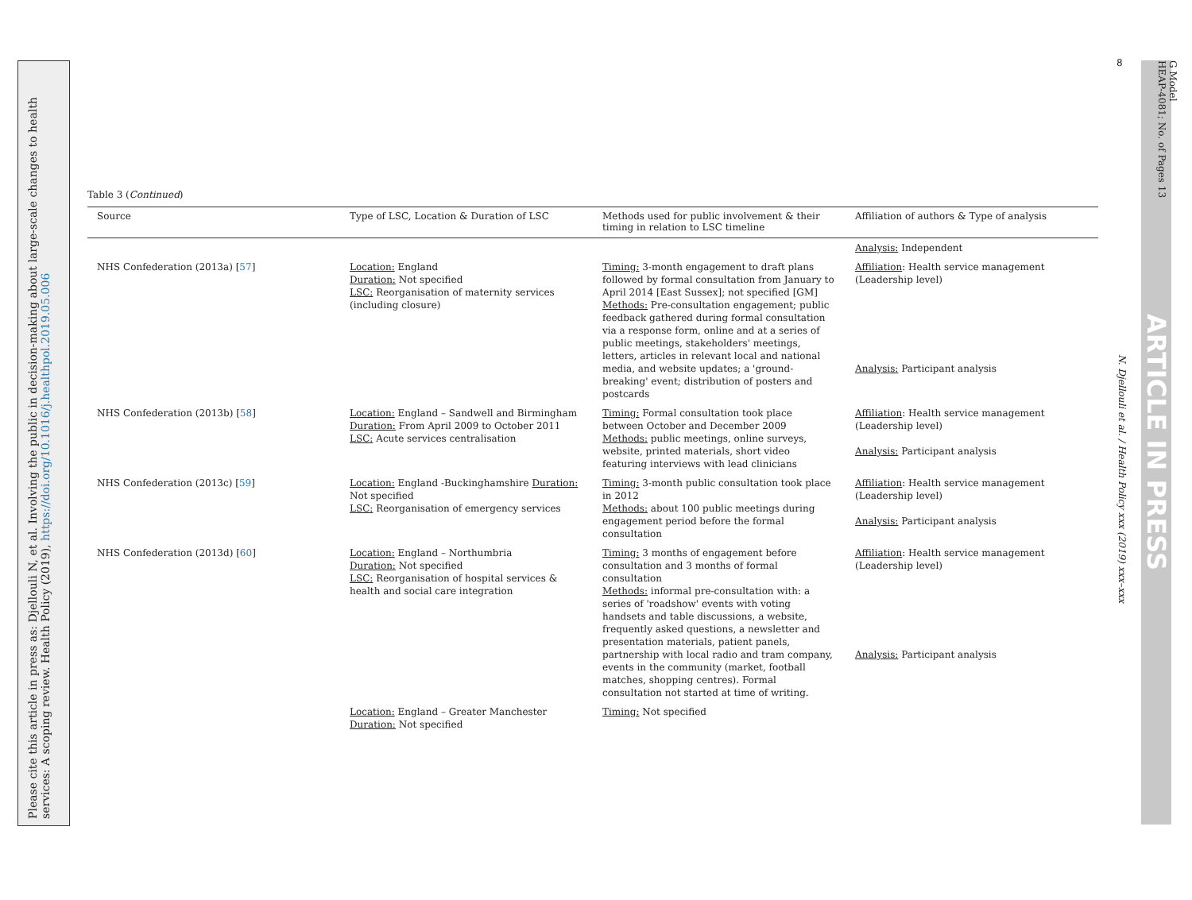ARTICLE IN PRESS
G Model
HEAP-4081; No. of Pages 13
N. Djellouli et al. / Health Policy xxx (2019) xxx–xxx
Please cite this article in press as: Djellouli N, et al. Involving the public in decision-making about large-scale changes to health services: A scoping review. Health Policy (2019), https://doi.org/10.1016/j.healthpol.2019.05.006
Table 3 (Continued)
| Source | Type of LSC, Location & Duration of LSC | Methods used for public involvement & their timing in relation to LSC timeline | Affiliation of authors & Type of analysis |
| --- | --- | --- | --- |
| | | | Analysis: Independent |
| NHS Confederation (2013a) [ 57 ] | Location: England Duration: Not specified LSC: Reorganisation of maternity services (including closure) | Timing: 3-month engagement to draft plans followed by formal consultation from January to April 2014 [East Sussex]; not specified [GM] Methods: Pre-consultation engagement; public feedback gathered during formal consultation via a response form, online and at a series of public meetings, stakeholders' meetings, letters, articles in relevant local and national media, and website updates; a 'ground-breaking' event; distribution of posters and postcards | Affiliation : Health service management (Leadership level) Analysis: Participant analysis |
| NHS Confederation (2013b) [ 58 ] | Location: England – Sandwell and Birmingham Duration: From April 2009 to October 2011 LSC: Acute services centralisation | Timing: Formal consultation took place between October and December 2009 Methods: public meetings, online surveys, website, printed materials, short video featuring interviews with lead clinicians | Affiliation : Health service management (Leadership level) Analysis: Participant analysis |
| NHS Confederation (2013c) [ 59 ] | Location: England -Buckinghamshire Duration: Not specified LSC: Reorganisation of emergency services | Timing: 3-month public consultation took place in 2012 Methods: about 100 public meetings during engagement period before the formal consultation | Affiliation : Health service management (Leadership level) Analysis: Participant analysis |
| NHS Confederation (2013d) [ 60 ] | Location: England – Northumbria Duration: Not specified LSC: Reorganisation of hospital services & health and social care integration | Timing: 3 months of engagement before consultation and 3 months of formal consultation Methods: informal pre-consultation with: a series of 'roadshow' events with voting handsets and table discussions, a website, frequently asked questions, a newsletter and presentation materials, patient panels, partnership with local radio and tram company, events in the community (market, football matches, shopping centres). Formal consultation not started at time of writing. | Affiliation : Health service management (Leadership level) Analysis: Participant analysis |
| | Location: England – Greater Manchester Duration: Not specified | Timing: Not specified | |
8